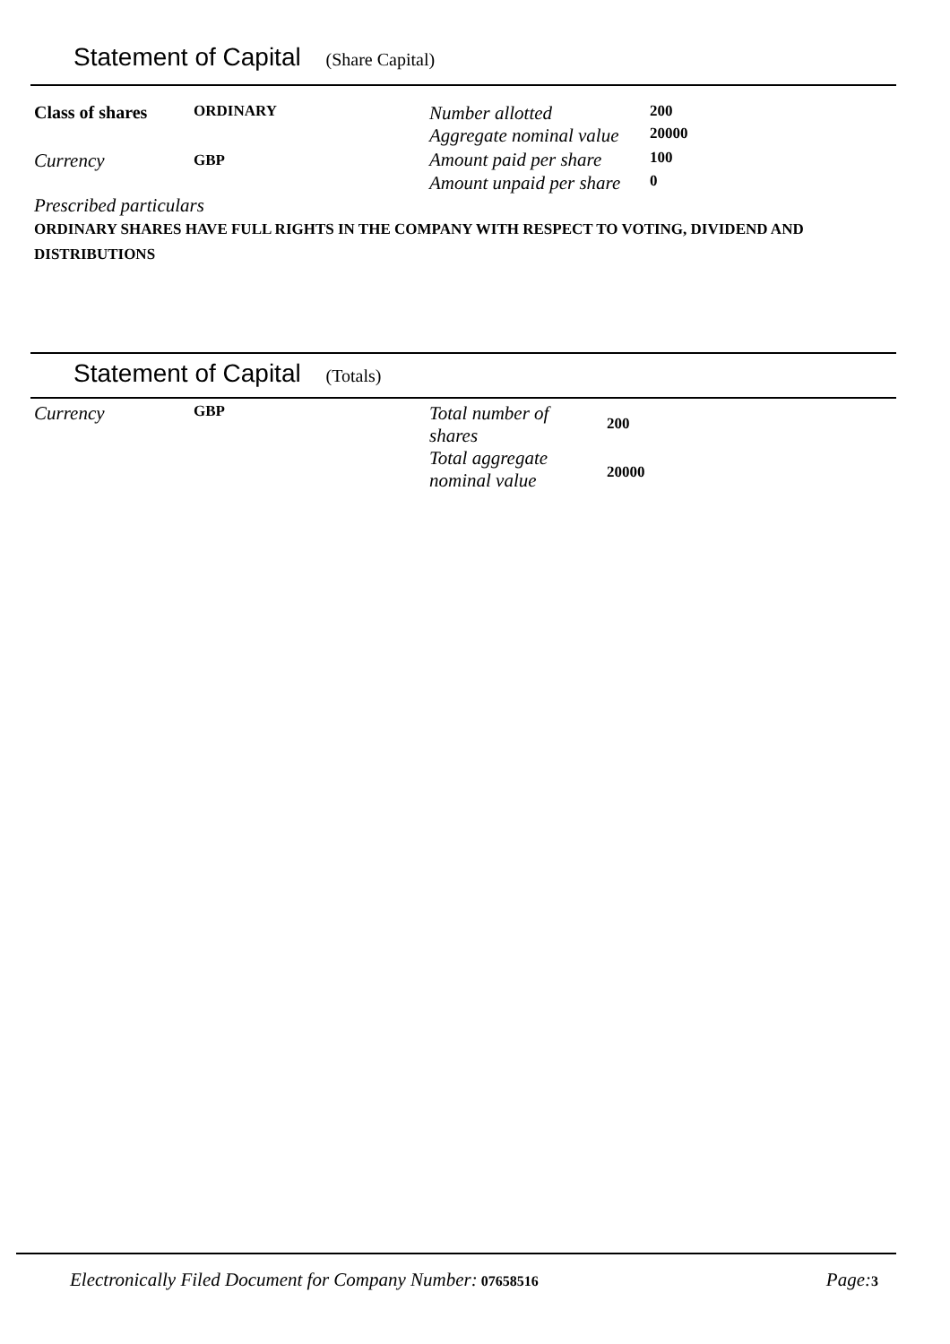Statement of Capital (Share Capital)
| Class of shares | ORDINARY | Number allotted | 200 |
| Currency | GBP | Aggregate nominal value | 20000 |
| | | Amount paid per share | 100 |
| | | Amount unpaid per share | 0 |
Prescribed particulars
ORDINARY SHARES HAVE FULL RIGHTS IN THE COMPANY WITH RESPECT TO VOTING, DIVIDEND AND DISTRIBUTIONS
Statement of Capital (Totals)
| Currency | GBP | Total number of shares | 200 |
| | | Total aggregate nominal value | 20000 |
Electronically Filed Document for Company Number: 07658516 Page: 3